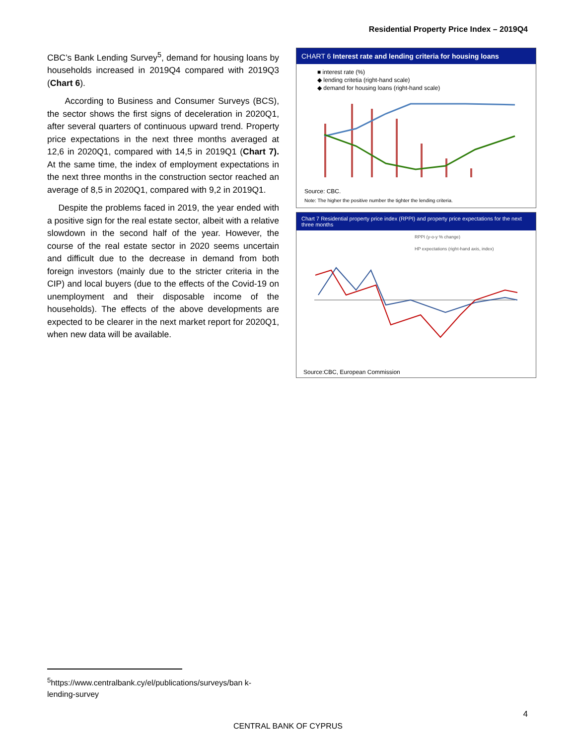Residential Property Price Index – 2019Q4
CBC’s Bank Lending Survey<sup>5</sup>, demand for housing loans by households increased in 2019Q4 compared with 2019Q3 (Chart 6).
According to Business and Consumer Surveys (BCS), the sector shows the first signs of deceleration in 2020Q1, after several quarters of continuous upward trend. Property price expectations in the next three months averaged at 12,6 in 2020Q1, compared with 14,5 in 2019Q1 (Chart 7). At the same time, the index of employment expectations in the next three months in the construction sector reached an average of 8,5 in 2020Q1, compared with 9,2 in 2019Q1.
Despite the problems faced in 2019, the year ended with a positive sign for the real estate sector, albeit with a relative slowdown in the second half of the year. However, the course of the real estate sector in 2020 seems uncertain and difficult due to the decrease in demand from both foreign investors (mainly due to the stricter criteria in the CIP) and local buyers (due to the effects of the Covid-19 on unemployment and their disposable income of the households). The effects of the above developments are expected to be clearer in the next market report for 2020Q1, when new data will be available.
CHART 6 Interest rate and lending criteria for housing loans
■ interest rate (%)
◆ lending critetia (right-hand scale)
◆ demand for housing loans (right-hand scale)
Source: CBC.
Note: The higher the positive number the tighter the lending criteria.
Chart 7 Residential property price index (RPPI) and property price expectations for the next three months
RPPI (y-o-y % change)
HP expectations (right-hand axis, index)
Source:CBC, European Commission
<sup>5</sup> https://www.centralbank.cy/el/publications/surveys/ban k-lending-survey
4
CENTRAL BANK OF CYPRUS